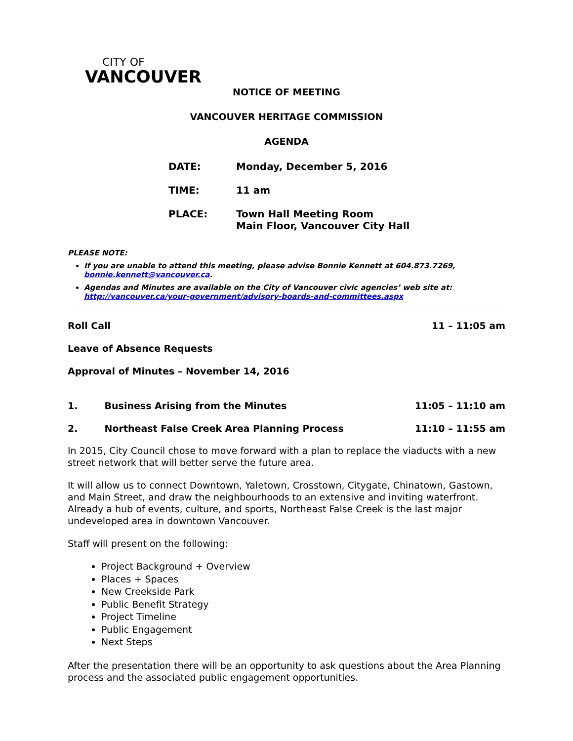CITY OF
VANCOUVER
NOTICE OF MEETING
VANCOUVER HERITAGE COMMISSION
AGENDA
| DATE: | Monday, December 5, 2016 |
| TIME: | 11 am |
| PLACE: | Town Hall Meeting Room Main Floor, Vancouver City Hall |
PLEASE NOTE:
If you are unable to attend this meeting, please advise Bonnie Kennett at 604.873.7269, bonnie.kennett@vancouver.ca.
Agendas and Minutes are available on the City of Vancouver civic agencies’ web site at: http://vancouver.ca/your-government/advisory-boards-and-committees.aspx
Roll Call 11 – 11:05 am
Leave of Absence Requests
Approval of Minutes – November 14, 2016
1. Business Arising from the Minutes 11:05 – 11:10 am
2. Northeast False Creek Area Planning Process 11:10 – 11:55 am
In 2015, City Council chose to move forward with a plan to replace the viaducts with a new street network that will better serve the future area.
It will allow us to connect Downtown, Yaletown, Crosstown, Citygate, Chinatown, Gastown, and Main Street, and draw the neighbourhoods to an extensive and inviting waterfront. Already a hub of events, culture, and sports, Northeast False Creek is the last major undeveloped area in downtown Vancouver.
Staff will present on the following:
Project Background + Overview
Places + Spaces
New Creekside Park
Public Benefit Strategy
Project Timeline
Public Engagement
Next Steps
After the presentation there will be an opportunity to ask questions about the Area Planning process and the associated public engagement opportunities.